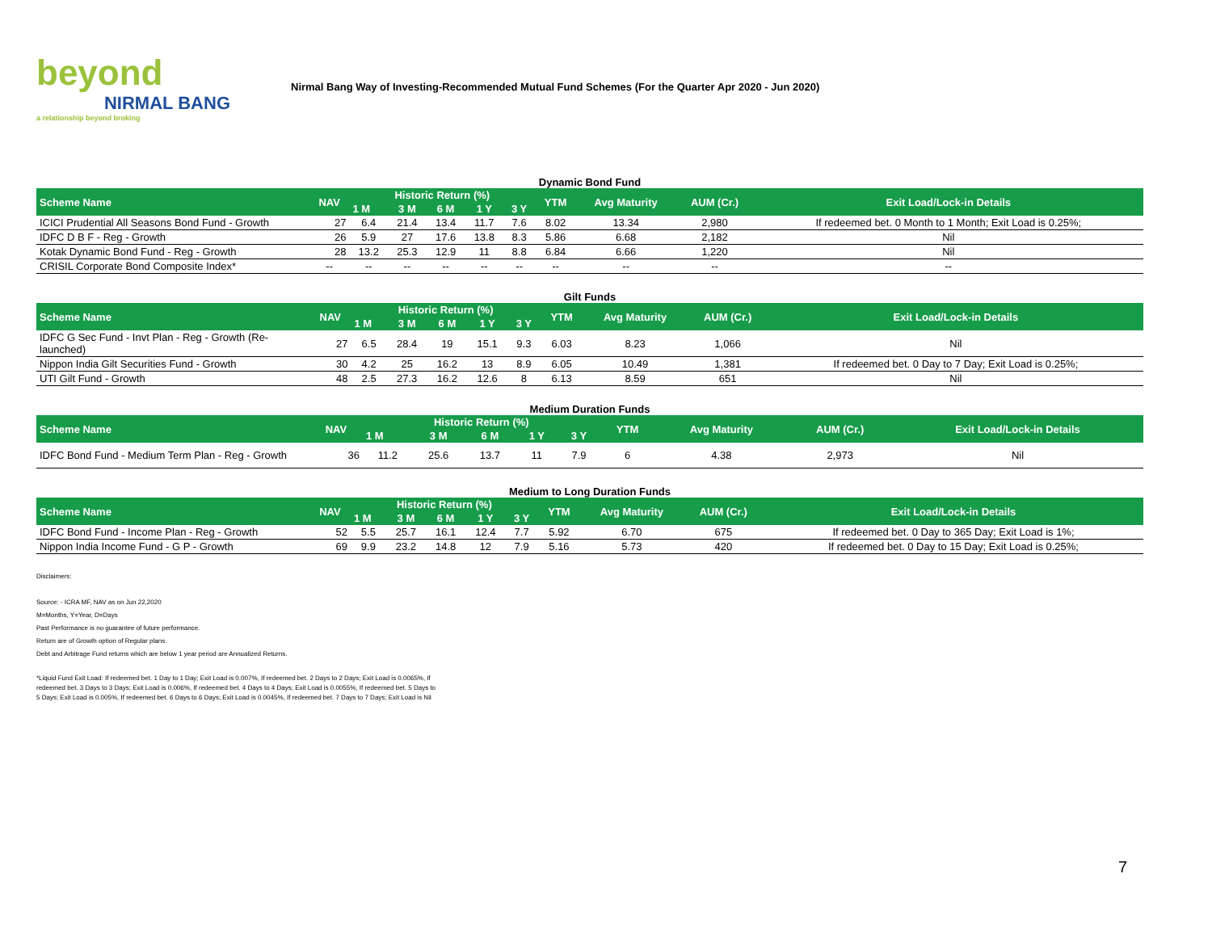beyond
NIRMAL BANG
a relationship beyond broking
Nirmal Bang Way of Investing-Recommended Mutual Fund Schemes (For the Quarter Apr 2020 - Jun 2020)
Dynamic Bond Fund
| Scheme Name | NAV | Historic Return (%) | | | | | YTM | Avg Maturity | AUM (Cr.) | Exit Load/Lock-in Details |
| --- | --- | --- | --- | --- | --- | --- | --- | --- | --- | --- |
| | | 1 M | 3 M | 6 M | 1 Y | 3 Y | | | | |
| ICICI Prudential All Seasons Bond Fund - Growth | 27 | 6.4 | 21.4 | 13.4 | 11.7 | 7.6 | 8.02 | 13.34 | 2,980 | If redeemed bet. 0 Month to 1 Month; Exit Load is 0.25%; |
| IDFC D B F - Reg - Growth | 26 | 5.9 | 27 | 17.6 | 13.8 | 8.3 | 5.86 | 6.68 | 2,182 | Nil |
| Kotak Dynamic Bond Fund - Reg - Growth | 28 | 13.2 | 25.3 | 12.9 | 11 | 8.8 | 6.84 | 6.66 | 1,220 | Nil |
| CRISIL Corporate Bond Composite Index* | -- | -- | -- | -- | -- | -- | -- | -- | -- | -- |
Gilt Funds
| Scheme Name | NAV | Historic Return (%) | | | | | YTM | Avg Maturity | AUM (Cr.) | Exit Load/Lock-in Details |
| --- | --- | --- | --- | --- | --- | --- | --- | --- | --- | --- |
| | | 1 M | 3 M | 6 M | 1 Y | 3 Y | | | | |
| IDFC G Sec Fund - Invt Plan - Reg - Growth (Re-launched) | 27 | 6.5 | 28.4 | 19 | 15.1 | 9.3 | 6.03 | 8.23 | 1,066 | Nil |
| Nippon India Gilt Securities Fund - Growth | 30 | 4.2 | 25 | 16.2 | 13 | 8.9 | 6.05 | 10.49 | 1,381 | If redeemed bet. 0 Day to 7 Day; Exit Load is 0.25%; |
| UTI Gilt Fund - Growth | 48 | 2.5 | 27.3 | 16.2 | 12.6 | 8 | 6.13 | 8.59 | 651 | Nil |
Medium Duration Funds
| Scheme Name | NAV | Historic Return (%) | | | | | YTM | Avg Maturity | AUM (Cr.) | Exit Load/Lock-in Details |
| --- | --- | --- | --- | --- | --- | --- | --- | --- | --- | --- |
| | | 1 M | 3 M | 6 M | 1 Y | 3 Y | | | | |
| IDFC Bond Fund - Medium Term Plan - Reg - Growth | 36 | 11.2 | 25.6 | 13.7 | 11 | 7.9 | 6 | 4.38 | 2,973 | Nil |
Medium to Long Duration Funds
| Scheme Name | NAV | Historic Return (%) | | | | | YTM | Avg Maturity | AUM (Cr.) | Exit Load/Lock-in Details |
| --- | --- | --- | --- | --- | --- | --- | --- | --- | --- | --- |
| | | 1 M | 3 M | 6 M | 1 Y | 3 Y | | | | |
| IDFC Bond Fund - Income Plan - Reg - Growth | 52 | 5.5 | 25.7 | 16.1 | 12.4 | 7.7 | 5.92 | 6.70 | 675 | If redeemed bet. 0 Day to 365 Day; Exit Load is 1%; |
| Nippon India Income Fund - G P - Growth | 69 | 9.9 | 23.2 | 14.8 | 12 | 7.9 | 5.16 | 5.73 | 420 | If redeemed bet. 0 Day to 15 Day; Exit Load is 0.25%; |
Disclaimers:
Source: - ICRA MF, NAV as on Jun 22,2020
M=Months, Y=Year, D=Days
Past Performance is no guarantee of future performance.
Return are of Growth option of Regular plans.
Debt and Arbitrage Fund returns which are below 1 year period are Annualized Returns.
*Liquid Fund Exit Load: If redeemed bet. 1 Day to 1 Day; Exit Load is 0.007%, If redeemed bet. 2 Days to 2 Days; Exit Load is 0.0065%, If redeemed bet. 3 Days to 3 Days; Exit Load is 0.006%, If redeemed bet. 4 Days to 4 Days; Exit Load is 0.0055%, If redeemed bet. 5 Days to 5 Days; Exit Load is 0.005%, If redeemed bet. 6 Days to 6 Days; Exit Load is 0.0045%, If redeemed bet. 7 Days to 7 Days; Exit Load is Nil
7